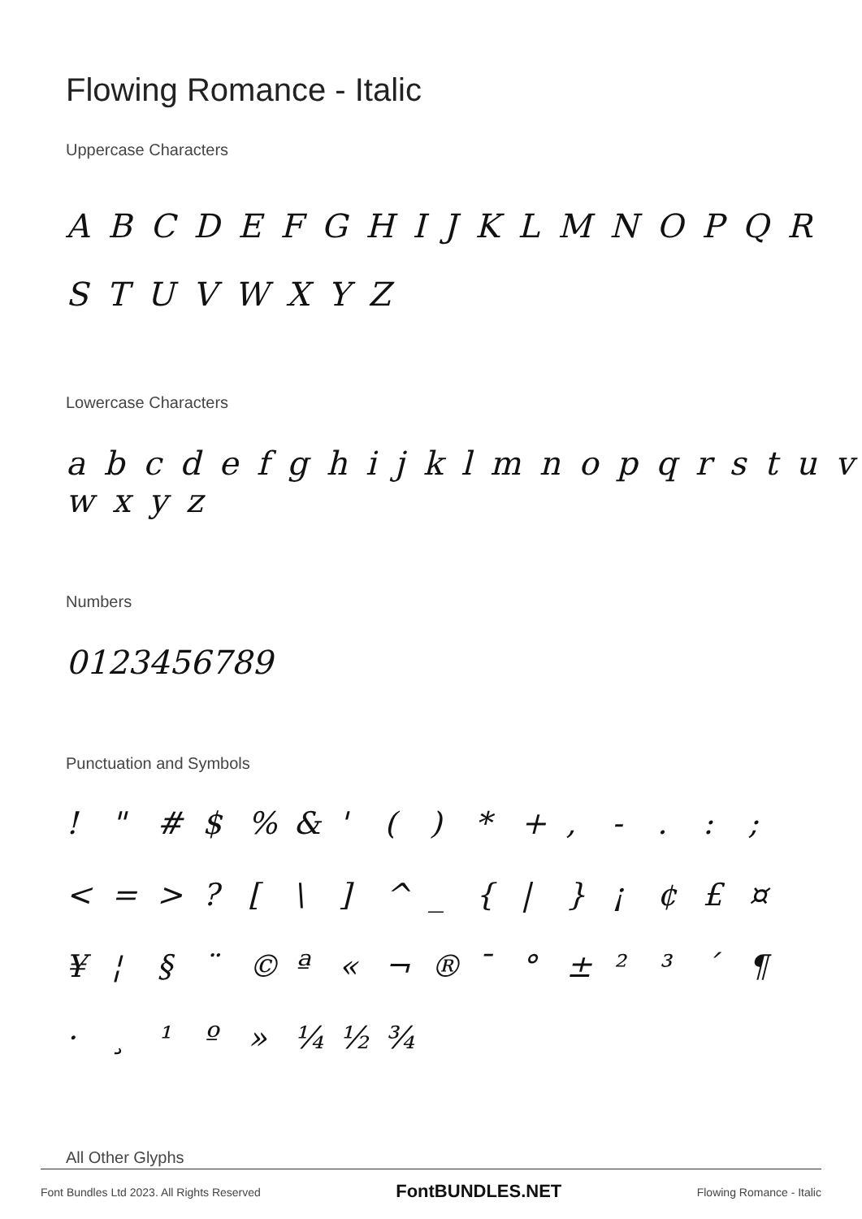Flowing Romance - Italic
Uppercase Characters
A B C D E F G H I J K L M N O P Q R
S T U V W X Y Z
Lowercase Characters
a b c d e f g h i j k l m n o p q r s t u v w x y z
Numbers
0123456789
Punctuation and Symbols
! " # $ % & ' ( ) * + , - . : ; < = > ? [ \ ] ^ _ { | } ¡ ¢ £ ¤ ¥ ¦ § ¨ © ª « ¬ ® ¯ ° ± ² ³ ´ ¶ · ¸ ¹ º » ¼ ½ ¾
All Other Glyphs
Font Bundles Ltd 2023. All Rights Reserved FontBUNDLES.NET Flowing Romance - Italic